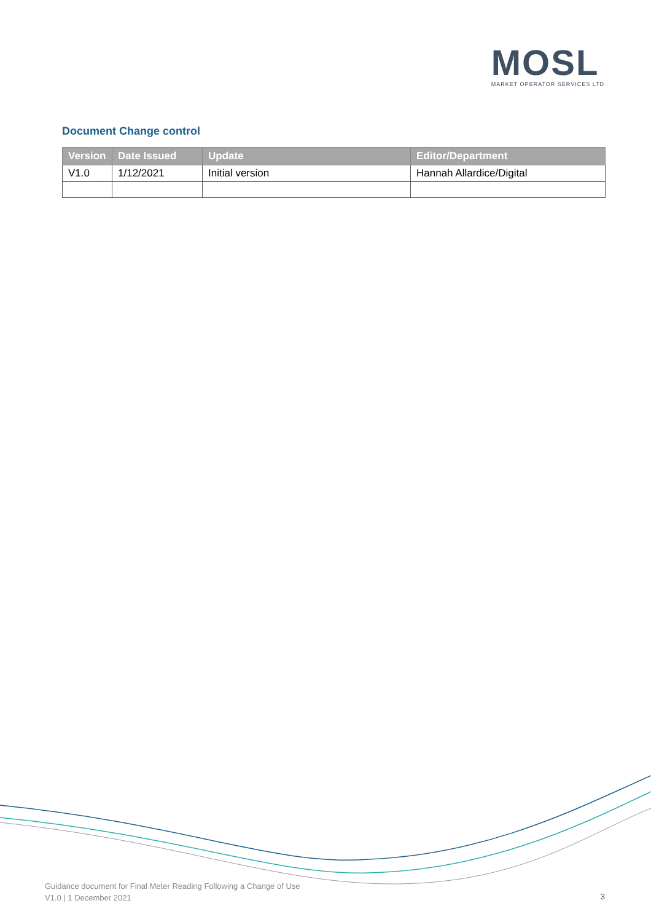MOSL
MARKET OPERATOR SERVICES LTD
Document Change control
| Version | Date Issued | Update | Editor/Department |
| --- | --- | --- | --- |
| V1.0 | 1/12/2021 | Initial version | Hannah Allardice/Digital |
Guidance document for Final Meter Reading Following a Change of Use
V1.0 | 1 December 2021
3